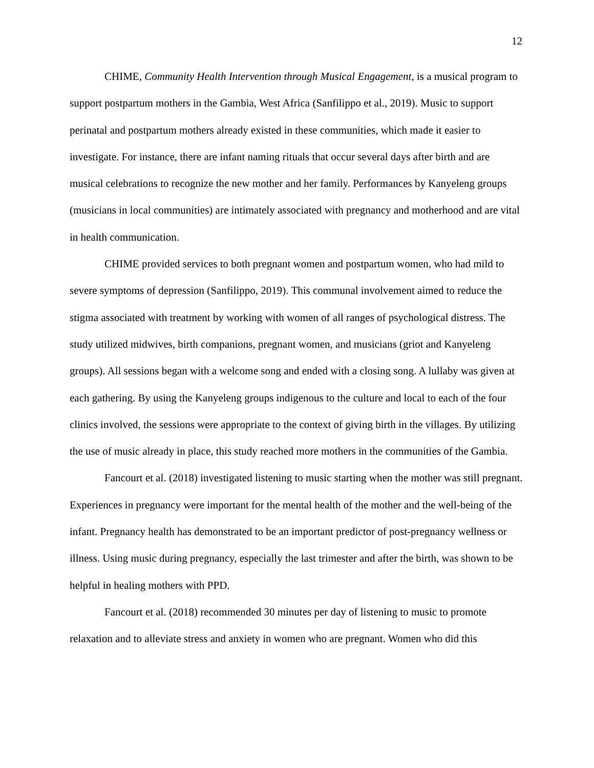12
CHIME, Community Health Intervention through Musical Engagement, is a musical program to support postpartum mothers in the Gambia, West Africa (Sanfilippo et al., 2019). Music to support perinatal and postpartum mothers already existed in these communities, which made it easier to investigate. For instance, there are infant naming rituals that occur several days after birth and are musical celebrations to recognize the new mother and her family. Performances by Kanyeleng groups (musicians in local communities) are intimately associated with pregnancy and motherhood and are vital in health communication.
CHIME provided services to both pregnant women and postpartum women, who had mild to severe symptoms of depression (Sanfilippo, 2019). This communal involvement aimed to reduce the stigma associated with treatment by working with women of all ranges of psychological distress. The study utilized midwives, birth companions, pregnant women, and musicians (griot and Kanyeleng groups). All sessions began with a welcome song and ended with a closing song. A lullaby was given at each gathering. By using the Kanyeleng groups indigenous to the culture and local to each of the four clinics involved, the sessions were appropriate to the context of giving birth in the villages. By utilizing the use of music already in place, this study reached more mothers in the communities of the Gambia.
Fancourt et al. (2018) investigated listening to music starting when the mother was still pregnant. Experiences in pregnancy were important for the mental health of the mother and the well-being of the infant. Pregnancy health has demonstrated to be an important predictor of post-pregnancy wellness or illness. Using music during pregnancy, especially the last trimester and after the birth, was shown to be helpful in healing mothers with PPD.
Fancourt et al. (2018) recommended 30 minutes per day of listening to music to promote relaxation and to alleviate stress and anxiety in women who are pregnant. Women who did this